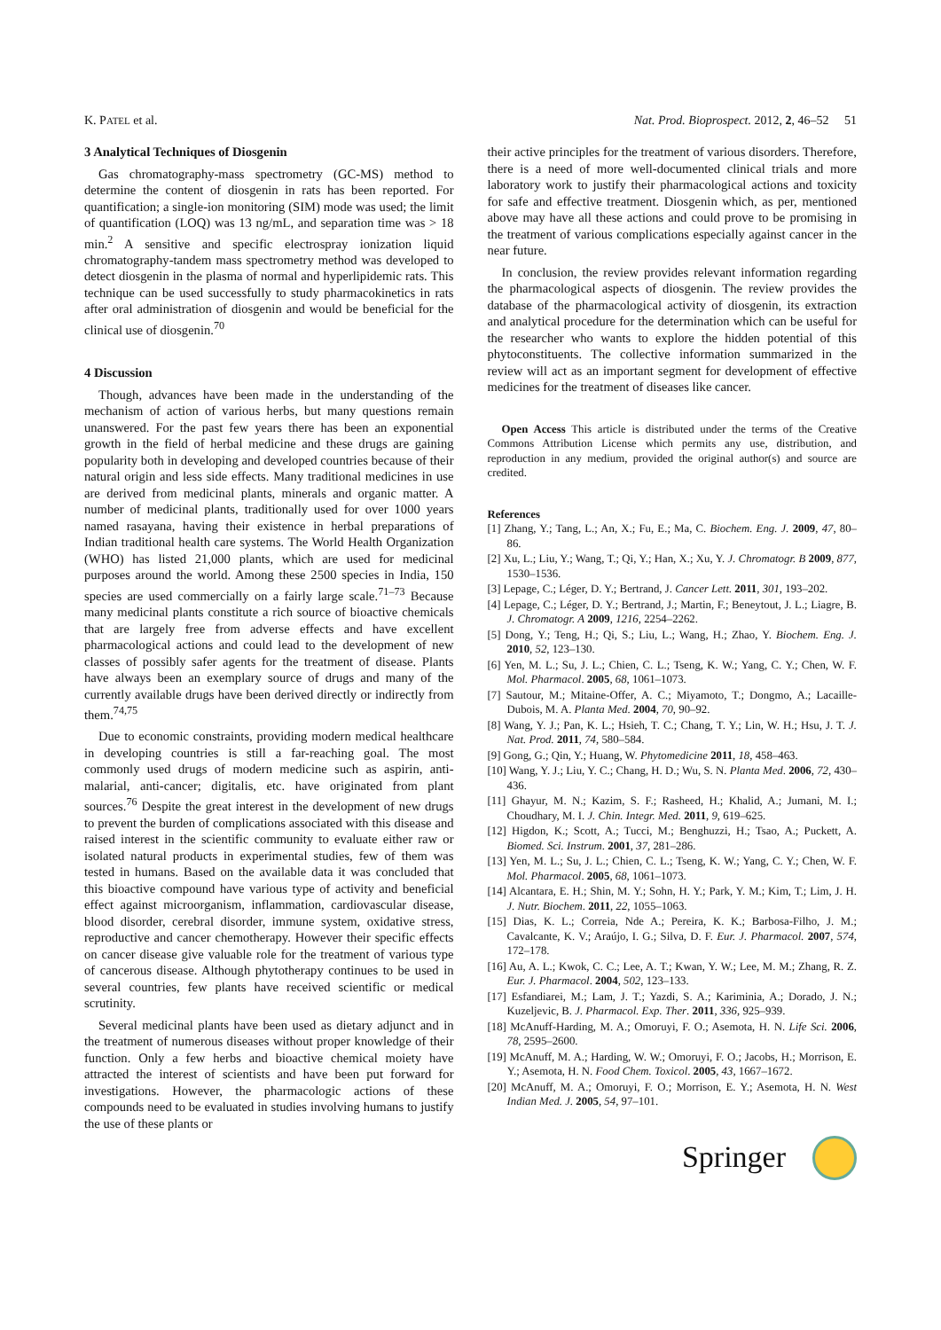K. PATEL et al. Nat. Prod. Bioprospect. 2012, 2, 46–52 51
3 Analytical Techniques of Diosgenin
Gas chromatography-mass spectrometry (GC-MS) method to determine the content of diosgenin in rats has been reported. For quantification; a single-ion monitoring (SIM) mode was used; the limit of quantification (LOQ) was 13 ng/mL, and separation time was > 18 min.<sup>2</sup> A sensitive and specific electrospray ionization liquid chromatography-tandem mass spectrometry method was developed to detect diosgenin in the plasma of normal and hyperlipidemic rats. This technique can be used successfully to study pharmacokinetics in rats after oral administration of diosgenin and would be beneficial for the clinical use of diosgenin.<sup>70</sup>
4 Discussion
Though, advances have been made in the understanding of the mechanism of action of various herbs, but many questions remain unanswered. For the past few years there has been an exponential growth in the field of herbal medicine and these drugs are gaining popularity both in developing and developed countries because of their natural origin and less side effects. Many traditional medicines in use are derived from medicinal plants, minerals and organic matter. A number of medicinal plants, traditionally used for over 1000 years named rasayana, having their existence in herbal preparations of Indian traditional health care systems. The World Health Organization (WHO) has listed 21,000 plants, which are used for medicinal purposes around the world. Among these 2500 species in India, 150 species are used commercially on a fairly large scale.<sup>71–73</sup> Because many medicinal plants constitute a rich source of bioactive chemicals that are largely free from adverse effects and have excellent pharmacological actions and could lead to the development of new classes of possibly safer agents for the treatment of disease. Plants have always been an exemplary source of drugs and many of the currently available drugs have been derived directly or indirectly from them.<sup>74,75</sup>
Due to economic constraints, providing modern medical healthcare in developing countries is still a far-reaching goal. The most commonly used drugs of modern medicine such as aspirin, anti-malarial, anti-cancer; digitalis, etc. have originated from plant sources.<sup>76</sup> Despite the great interest in the development of new drugs to prevent the burden of complications associated with this disease and raised interest in the scientific community to evaluate either raw or isolated natural products in experimental studies, few of them was tested in humans. Based on the available data it was concluded that this bioactive compound have various type of activity and beneficial effect against microorganism, inflammation, cardiovascular disease, blood disorder, cerebral disorder, immune system, oxidative stress, reproductive and cancer chemotherapy. However their specific effects on cancer disease give valuable role for the treatment of various type of cancerous disease. Although phytotherapy continues to be used in several countries, few plants have received scientific or medical scrutinity.
Several medicinal plants have been used as dietary adjunct and in the treatment of numerous diseases without proper knowledge of their function. Only a few herbs and bioactive chemical moiety have attracted the interest of scientists and have been put forward for investigations. However, the pharmacologic actions of these compounds need to be evaluated in studies involving humans to justify the use of these plants or
their active principles for the treatment of various disorders. Therefore, there is a need of more well-documented clinical trials and more laboratory work to justify their pharmacological actions and toxicity for safe and effective treatment. Diosgenin which, as per, mentioned above may have all these actions and could prove to be promising in the treatment of various complications especially against cancer in the near future.
In conclusion, the review provides relevant information regarding the pharmacological aspects of diosgenin. The review provides the database of the pharmacological activity of diosgenin, its extraction and analytical procedure for the determination which can be useful for the researcher who wants to explore the hidden potential of this phytoconstituents. The collective information summarized in the review will act as an important segment for development of effective medicines for the treatment of diseases like cancer.
Open Access This article is distributed under the terms of the Creative Commons Attribution License which permits any use, distribution, and reproduction in any medium, provided the original author(s) and source are credited.
References
[1] Zhang, Y.; Tang, L.; An, X.; Fu, E.; Ma, C. Biochem. Eng. J. 2009, 47, 80–86.
[2] Xu, L.; Liu, Y.; Wang, T.; Qi, Y.; Han, X.; Xu, Y. J. Chromatogr. B 2009, 877, 1530–1536.
[3] Lepage, C.; Léger, D. Y.; Bertrand, J. Cancer Lett. 2011, 301, 193–202.
[4] Lepage, C.; Léger, D. Y.; Bertrand, J.; Martin, F.; Beneytout, J. L.; Liagre, B. J. Chromatogr. A 2009, 1216, 2254–2262.
[5] Dong, Y.; Teng, H.; Qi, S.; Liu, L.; Wang, H.; Zhao, Y. Biochem. Eng. J. 2010, 52, 123–130.
[6] Yen, M. L.; Su, J. L.; Chien, C. L.; Tseng, K. W.; Yang, C. Y.; Chen, W. F. Mol. Pharmacol. 2005, 68, 1061–1073.
[7] Sautour, M.; Mitaine-Offer, A. C.; Miyamoto, T.; Dongmo, A.; Lacaille-Dubois, M. A. Planta Med. 2004, 70, 90–92.
[8] Wang, Y. J.; Pan, K. L.; Hsieh, T. C.; Chang, T. Y.; Lin, W. H.; Hsu, J. T. J. Nat. Prod. 2011, 74, 580–584.
[9] Gong, G.; Qin, Y.; Huang, W. Phytomedicine 2011, 18, 458–463.
[10] Wang, Y. J.; Liu, Y. C.; Chang, H. D.; Wu, S. N. Planta Med. 2006, 72, 430–436.
[11] Ghayur, M. N.; Kazim, S. F.; Rasheed, H.; Khalid, A.; Jumani, M. I.; Choudhary, M. I. J. Chin. Integr. Med. 2011, 9, 619–625.
[12] Higdon, K.; Scott, A.; Tucci, M.; Benghuzzi, H.; Tsao, A.; Puckett, A. Biomed. Sci. Instrum. 2001, 37, 281–286.
[13] Yen, M. L.; Su, J. L.; Chien, C. L.; Tseng, K. W.; Yang, C. Y.; Chen, W. F. Mol. Pharmacol. 2005, 68, 1061–1073.
[14] Alcantara, E. H.; Shin, M. Y.; Sohn, H. Y.; Park, Y. M.; Kim, T.; Lim, J. H. J. Nutr. Biochem. 2011, 22, 1055–1063.
[15] Dias, K. L.; Correia, Nde A.; Pereira, K. K.; Barbosa-Filho, J. M.; Cavalcante, K. V.; Araújo, I. G.; Silva, D. F. Eur. J. Pharmacol. 2007, 574, 172–178.
[16] Au, A. L.; Kwok, C. C.; Lee, A. T.; Kwan, Y. W.; Lee, M. M.; Zhang, R. Z. Eur. J. Pharmacol. 2004, 502, 123–133.
[17] Esfandiarei, M.; Lam, J. T.; Yazdi, S. A.; Kariminia, A.; Dorado, J. N.; Kuzeljevic, B. J. Pharmacol. Exp. Ther. 2011, 336, 925–939.
[18] McAnuff-Harding, M. A.; Omoruyi, F. O.; Asemota, H. N. Life Sci. 2006, 78, 2595–2600.
[19] McAnuff, M. A.; Harding, W. W.; Omoruyi, F. O.; Jacobs, H.; Morrison, E. Y.; Asemota, H. N. Food Chem. Toxicol. 2005, 43, 1667–1672.
[20] McAnuff, M. A.; Omoruyi, F. O.; Morrison, E. Y.; Asemota, H. N. West Indian Med. J. 2005, 54, 97–101.
Springer